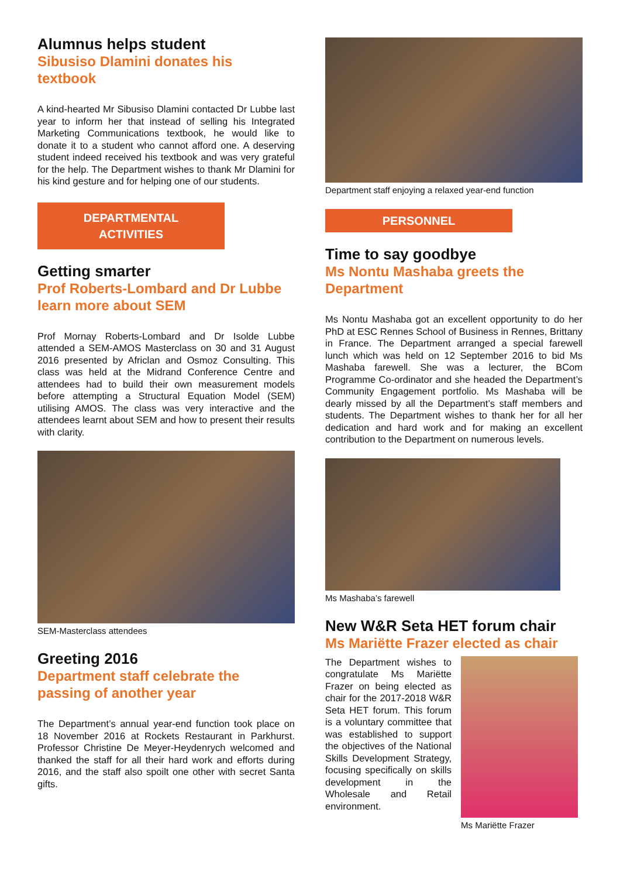Alumnus helps student
Sibusiso Dlamini donates his
textbook
A kind-hearted Mr Sibusiso Dlamini contacted Dr Lubbe last year to inform her that instead of selling his Integrated Marketing Communications textbook, he would like to donate it to a student who cannot afford one. A deserving student indeed received his textbook and was very grateful for the help. The Department wishes to thank Mr Dlamini for his kind gesture and for helping one of our students.
DEPARTMENTAL
ACTIVITIES
Getting smarter
Prof Roberts-Lombard and Dr Lubbe learn more about SEM
Prof Mornay Roberts-Lombard and Dr Isolde Lubbe attended a SEM-AMOS Masterclass on 30 and 31 August 2016 presented by Africlan and Osmoz Consulting. This class was held at the Midrand Conference Centre and attendees had to build their own measurement models before attempting a Structural Equation Model (SEM) utilising AMOS. The class was very interactive and the attendees learnt about SEM and how to present their results with clarity.
SEM-Masterclass attendees
Greeting 2016
Department staff celebrate the passing of another year
The Department’s annual year-end function took place on 18 November 2016 at Rockets Restaurant in Parkhurst. Professor Christine De Meyer-Heydenrych welcomed and thanked the staff for all their hard work and efforts during 2016, and the staff also spoilt one other with secret Santa gifts.
Department staff enjoying a relaxed year-end function
PERSONNEL
Time to say goodbye
Ms Nontu Mashaba greets the Department
Ms Nontu Mashaba got an excellent opportunity to do her PhD at ESC Rennes School of Business in Rennes, Brittany in France. The Department arranged a special farewell lunch which was held on 12 September 2016 to bid Ms Mashaba farewell. She was a lecturer, the BCom Programme Co-ordinator and she headed the Department’s Community Engagement portfolio. Ms Mashaba will be dearly missed by all the Department’s staff members and students. The Department wishes to thank her for all her dedication and hard work and for making an excellent contribution to the Department on numerous levels.
Ms Mashaba’s farewell
New W&R Seta HET forum chair
Ms Mariëtte Frazer elected as chair
The Department wishes to congratulate Ms Mariëtte Frazer on being elected as chair for the 2017-2018 W&R Seta HET forum. This forum is a voluntary committee that was established to support the objectives of the National Skills Development Strategy, focusing specifically on skills development in the Wholesale and Retail environment.
Ms Mariëtte Frazer